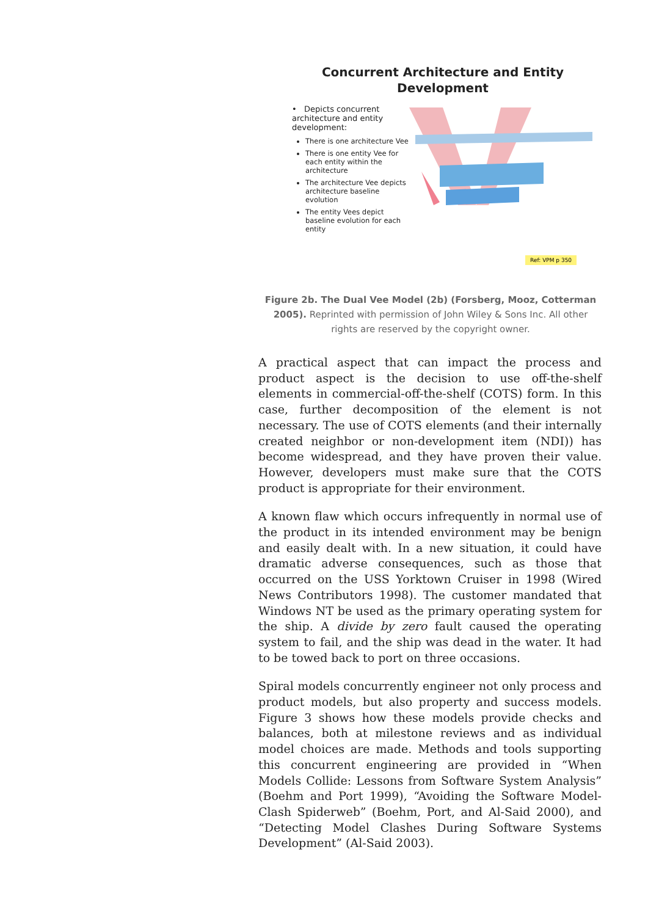Concurrent Architecture and Entity Development
• Depicts concurrent architecture and entity development:
There is one architecture Vee
There is one entity Vee for each entity within the architecture
The architecture Vee depicts architecture baseline evolution
The entity Vees depict baseline evolution for each entity
Ref: VPM p 350
Figure 2b. The Dual Vee Model (2b) (Forsberg, Mooz, Cotterman 2005). Reprinted with permission of John Wiley & Sons Inc. All other rights are reserved by the copyright owner.
A practical aspect that can impact the process and product aspect is the decision to use off-the-shelf elements in commercial-off-the-shelf (COTS) form. In this case, further decomposition of the element is not necessary. The use of COTS elements (and their internally created neighbor or non-development item (NDI)) has become widespread, and they have proven their value. However, developers must make sure that the COTS product is appropriate for their environment.
A known flaw which occurs infrequently in normal use of the product in its intended environment may be benign and easily dealt with. In a new situation, it could have dramatic adverse consequences, such as those that occurred on the USS Yorktown Cruiser in 1998 (Wired News Contributors 1998). The customer mandated that Windows NT be used as the primary operating system for the ship. A divide by zero fault caused the operating system to fail, and the ship was dead in the water. It had to be towed back to port on three occasions.
Spiral models concurrently engineer not only process and product models, but also property and success models. Figure 3 shows how these models provide checks and balances, both at milestone reviews and as individual model choices are made. Methods and tools supporting this concurrent engineering are provided in “When Models Collide: Lessons from Software System Analysis” (Boehm and Port 1999), “Avoiding the Software Model-Clash Spiderweb” (Boehm, Port, and Al-Said 2000), and “Detecting Model Clashes During Software Systems Development” (Al-Said 2003).